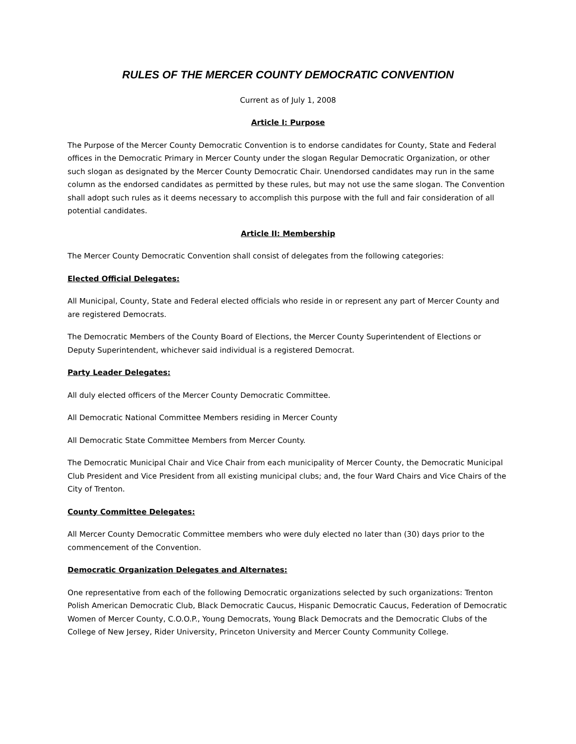RULES OF THE MERCER COUNTY DEMOCRATIC CONVENTION
Current as of July 1, 2008
Article I: Purpose
The Purpose of the Mercer County Democratic Convention is to endorse candidates for County, State and Federal offices in the Democratic Primary in Mercer County under the slogan Regular Democratic Organization, or other such slogan as designated by the Mercer County Democratic Chair. Unendorsed candidates may run in the same column as the endorsed candidates as permitted by these rules, but may not use the same slogan. The Convention shall adopt such rules as it deems necessary to accomplish this purpose with the full and fair consideration of all potential candidates.
Article II: Membership
The Mercer County Democratic Convention shall consist of delegates from the following categories:
Elected Official Delegates:
All Municipal, County, State and Federal elected officials who reside in or represent any part of Mercer County and are registered Democrats.
The Democratic Members of the County Board of Elections, the Mercer County Superintendent of Elections or Deputy Superintendent, whichever said individual is a registered Democrat.
Party Leader Delegates:
All duly elected officers of the Mercer County Democratic Committee.
All Democratic National Committee Members residing in Mercer County
All Democratic State Committee Members from Mercer County.
The Democratic Municipal Chair and Vice Chair from each municipality of Mercer County, the Democratic Municipal Club President and Vice President from all existing municipal clubs; and, the four Ward Chairs and Vice Chairs of the City of Trenton.
County Committee Delegates:
All Mercer County Democratic Committee members who were duly elected no later than (30) days prior to the commencement of the Convention.
Democratic Organization Delegates and Alternates:
One representative from each of the following Democratic organizations selected by such organizations: Trenton Polish American Democratic Club, Black Democratic Caucus, Hispanic Democratic Caucus, Federation of Democratic Women of Mercer County, C.O.O.P., Young Democrats, Young Black Democrats and the Democratic Clubs of the College of New Jersey, Rider University, Princeton University and Mercer County Community College.